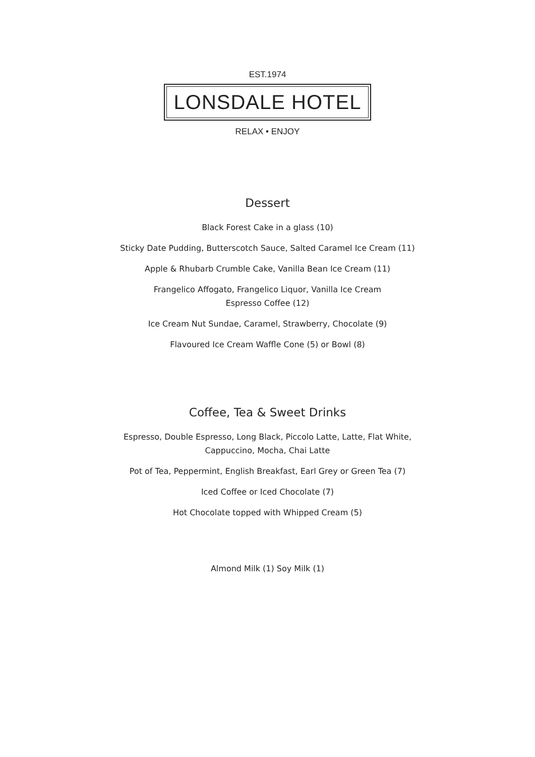EST.1974
LONSDALE HOTEL
RELAX • ENJOY
Dessert
Black Forest Cake in a glass (10)
Sticky Date Pudding, Butterscotch Sauce, Salted Caramel Ice Cream (11)
Apple & Rhubarb Crumble Cake, Vanilla Bean Ice Cream (11)
Frangelico Affogato, Frangelico Liquor, Vanilla Ice Cream
Espresso Coffee (12)
Ice Cream Nut Sundae, Caramel, Strawberry, Chocolate (9)
Flavoured Ice Cream Waffle Cone (5) or Bowl (8)
Coffee, Tea & Sweet Drinks
Espresso, Double Espresso, Long Black, Piccolo Latte, Latte, Flat White,
Cappuccino, Mocha, Chai Latte
Pot of Tea, Peppermint, English Breakfast, Earl Grey or Green Tea (7)
Iced Coffee or Iced Chocolate (7)
Hot Chocolate topped with Whipped Cream (5)
Almond Milk (1) Soy Milk (1)